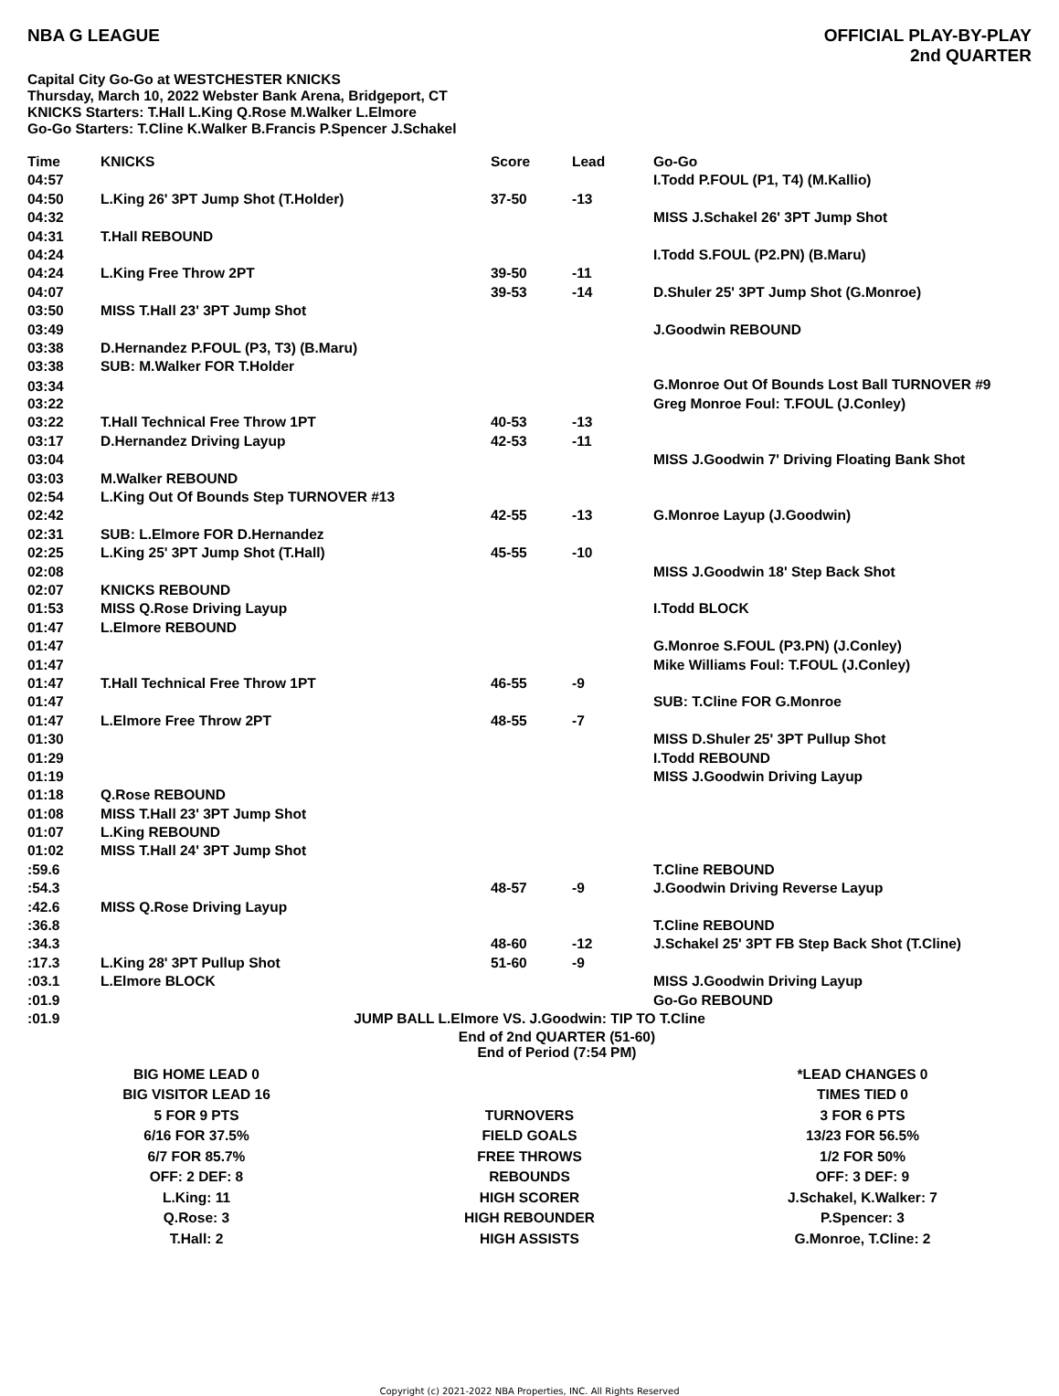NBA G LEAGUE OFFICIAL PLAY-BY-PLAY
2nd QUARTER
Capital City Go-Go at WESTCHESTER KNICKS
Thursday, March 10, 2022 Webster Bank Arena, Bridgeport, CT
KNICKS Starters: T.Hall L.King Q.Rose M.Walker L.Elmore
Go-Go Starters: T.Cline K.Walker B.Francis P.Spencer J.Schakel
| Time | KNICKS | Score | Lead | Go-Go |
| --- | --- | --- | --- | --- |
| 04:57 | | | | I.Todd P.FOUL (P1, T4) (M.Kallio) |
| 04:50 | L.King 26' 3PT Jump Shot (T.Holder) | 37-50 | -13 | |
| 04:32 | | | | MISS J.Schakel 26' 3PT Jump Shot |
| 04:31 | T.Hall REBOUND | | | |
| 04:24 | | | | I.Todd S.FOUL (P2.PN) (B.Maru) |
| 04:24 | L.King Free Throw 2PT | 39-50 | -11 | |
| 04:07 | | 39-53 | -14 | D.Shuler 25' 3PT Jump Shot (G.Monroe) |
| 03:50 | MISS T.Hall 23' 3PT Jump Shot | | | |
| 03:49 | | | | J.Goodwin REBOUND |
| 03:38 | D.Hernandez P.FOUL (P3, T3) (B.Maru) | | | |
| 03:38 | SUB: M.Walker FOR T.Holder | | | |
| 03:34 | | | | G.Monroe Out Of Bounds Lost Ball TURNOVER #9 |
| 03:22 | | | | Greg Monroe Foul: T.FOUL (J.Conley) |
| 03:22 | T.Hall Technical Free Throw 1PT | 40-53 | -13 | |
| 03:17 | D.Hernandez Driving Layup | 42-53 | -11 | |
| 03:04 | | | | MISS J.Goodwin 7' Driving Floating Bank Shot |
| 03:03 | M.Walker REBOUND | | | |
| 02:54 | L.King Out Of Bounds Step TURNOVER #13 | | | |
| 02:42 | | 42-55 | -13 | G.Monroe Layup (J.Goodwin) |
| 02:31 | SUB: L.Elmore FOR D.Hernandez | | | |
| 02:25 | L.King 25' 3PT Jump Shot (T.Hall) | 45-55 | -10 | |
| 02:08 | | | | MISS J.Goodwin 18' Step Back Shot |
| 02:07 | KNICKS REBOUND | | | |
| 01:53 | MISS Q.Rose Driving Layup | | | I.Todd BLOCK |
| 01:47 | L.Elmore REBOUND | | | |
| 01:47 | | | | G.Monroe S.FOUL (P3.PN) (J.Conley) |
| 01:47 | | | | Mike Williams Foul: T.FOUL (J.Conley) |
| 01:47 | T.Hall Technical Free Throw 1PT | 46-55 | -9 | |
| 01:47 | | | | SUB: T.Cline FOR G.Monroe |
| 01:47 | L.Elmore Free Throw 2PT | 48-55 | -7 | |
| 01:30 | | | | MISS D.Shuler 25' 3PT Pullup Shot |
| 01:29 | | | | I.Todd REBOUND |
| 01:19 | | | | MISS J.Goodwin Driving Layup |
| 01:18 | Q.Rose REBOUND | | | |
| 01:08 | MISS T.Hall 23' 3PT Jump Shot | | | |
| 01:07 | L.King REBOUND | | | |
| 01:02 | MISS T.Hall 24' 3PT Jump Shot | | | |
| :59.6 | | | | T.Cline REBOUND |
| :54.3 | | 48-57 | -9 | J.Goodwin Driving Reverse Layup |
| :42.6 | MISS Q.Rose Driving Layup | | | |
| :36.8 | | | | T.Cline REBOUND |
| :34.3 | | 48-60 | -12 | J.Schakel 25' 3PT FB Step Back Shot (T.Cline) |
| :17.3 | L.King 28' 3PT Pullup Shot | 51-60 | -9 | |
| :03.1 | L.Elmore BLOCK | | | MISS J.Goodwin Driving Layup |
| :01.9 | | | | Go-Go REBOUND |
| :01.9 | JUMP BALL L.Elmore VS. J.Goodwin: TIP TO T.Cline | | | |
| End of 2nd QUARTER (51-60) End of Period (7:54 PM) | | | | |
| BIG HOME LEAD 0 | | *LEAD CHANGES 0 |
| BIG VISITOR LEAD 16 | | TIMES TIED 0 |
| 5 FOR 9 PTS | TURNOVERS | 3 FOR 6 PTS |
| 6/16 FOR 37.5% | FIELD GOALS | 13/23 FOR 56.5% |
| 6/7 FOR 85.7% | FREE THROWS | 1/2 FOR 50% |
| OFF: 2 DEF: 8 | REBOUNDS | OFF: 3 DEF: 9 |
| L.King: 11 | HIGH SCORER | J.Schakel, K.Walker: 7 |
| Q.Rose: 3 | HIGH REBOUNDER | P.Spencer: 3 |
| T.Hall: 2 | HIGH ASSISTS | G.Monroe, T.Cline: 2 |
Copyright (c) 2021-2022 NBA Properties, INC. All Rights Reserved